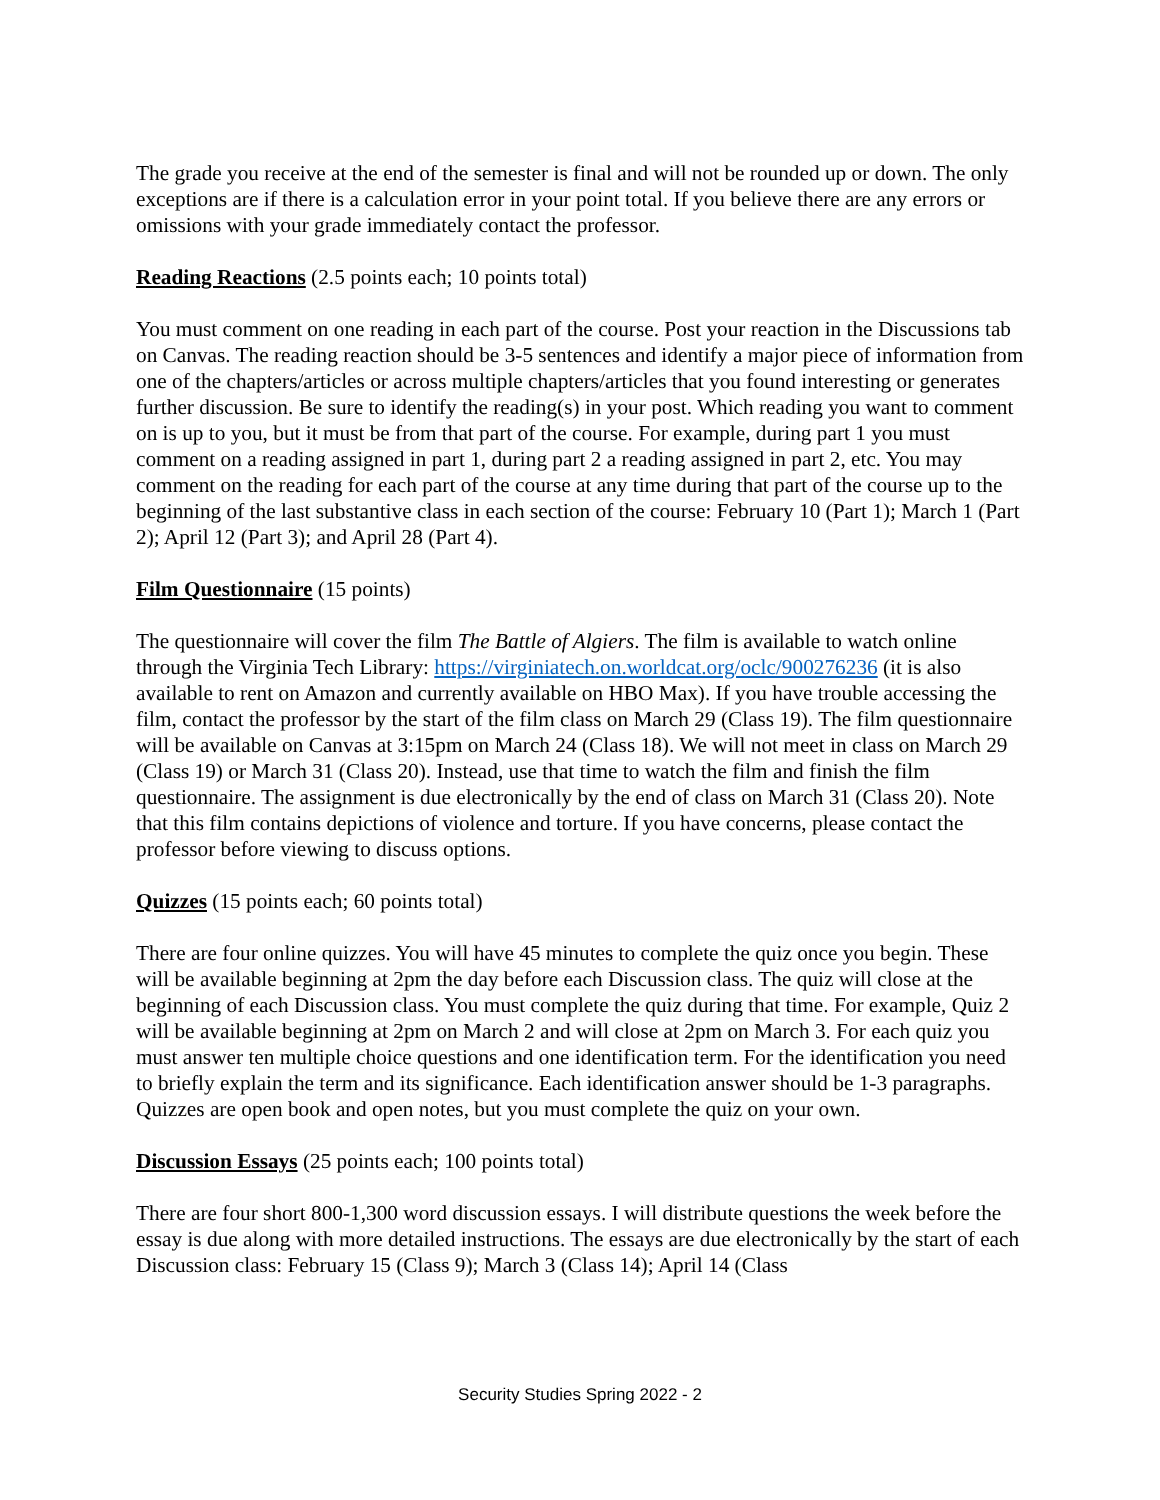The grade you receive at the end of the semester is final and will not be rounded up or down. The only exceptions are if there is a calculation error in your point total. If you believe there are any errors or omissions with your grade immediately contact the professor.
Reading Reactions (2.5 points each; 10 points total)
You must comment on one reading in each part of the course. Post your reaction in the Discussions tab on Canvas. The reading reaction should be 3-5 sentences and identify a major piece of information from one of the chapters/articles or across multiple chapters/articles that you found interesting or generates further discussion. Be sure to identify the reading(s) in your post. Which reading you want to comment on is up to you, but it must be from that part of the course. For example, during part 1 you must comment on a reading assigned in part 1, during part 2 a reading assigned in part 2, etc. You may comment on the reading for each part of the course at any time during that part of the course up to the beginning of the last substantive class in each section of the course: February 10 (Part 1); March 1 (Part 2); April 12 (Part 3); and April 28 (Part 4).
Film Questionnaire (15 points)
The questionnaire will cover the film The Battle of Algiers. The film is available to watch online through the Virginia Tech Library: https://virginiatech.on.worldcat.org/oclc/900276236 (it is also available to rent on Amazon and currently available on HBO Max). If you have trouble accessing the film, contact the professor by the start of the film class on March 29 (Class 19). The film questionnaire will be available on Canvas at 3:15pm on March 24 (Class 18). We will not meet in class on March 29 (Class 19) or March 31 (Class 20). Instead, use that time to watch the film and finish the film questionnaire. The assignment is due electronically by the end of class on March 31 (Class 20). Note that this film contains depictions of violence and torture. If you have concerns, please contact the professor before viewing to discuss options.
Quizzes (15 points each; 60 points total)
There are four online quizzes. You will have 45 minutes to complete the quiz once you begin. These will be available beginning at 2pm the day before each Discussion class. The quiz will close at the beginning of each Discussion class. You must complete the quiz during that time. For example, Quiz 2 will be available beginning at 2pm on March 2 and will close at 2pm on March 3. For each quiz you must answer ten multiple choice questions and one identification term. For the identification you need to briefly explain the term and its significance. Each identification answer should be 1-3 paragraphs. Quizzes are open book and open notes, but you must complete the quiz on your own.
Discussion Essays (25 points each; 100 points total)
There are four short 800-1,300 word discussion essays. I will distribute questions the week before the essay is due along with more detailed instructions. The essays are due electronically by the start of each Discussion class: February 15 (Class 9); March 3 (Class 14); April 14 (Class
Security Studies Spring 2022 - 2